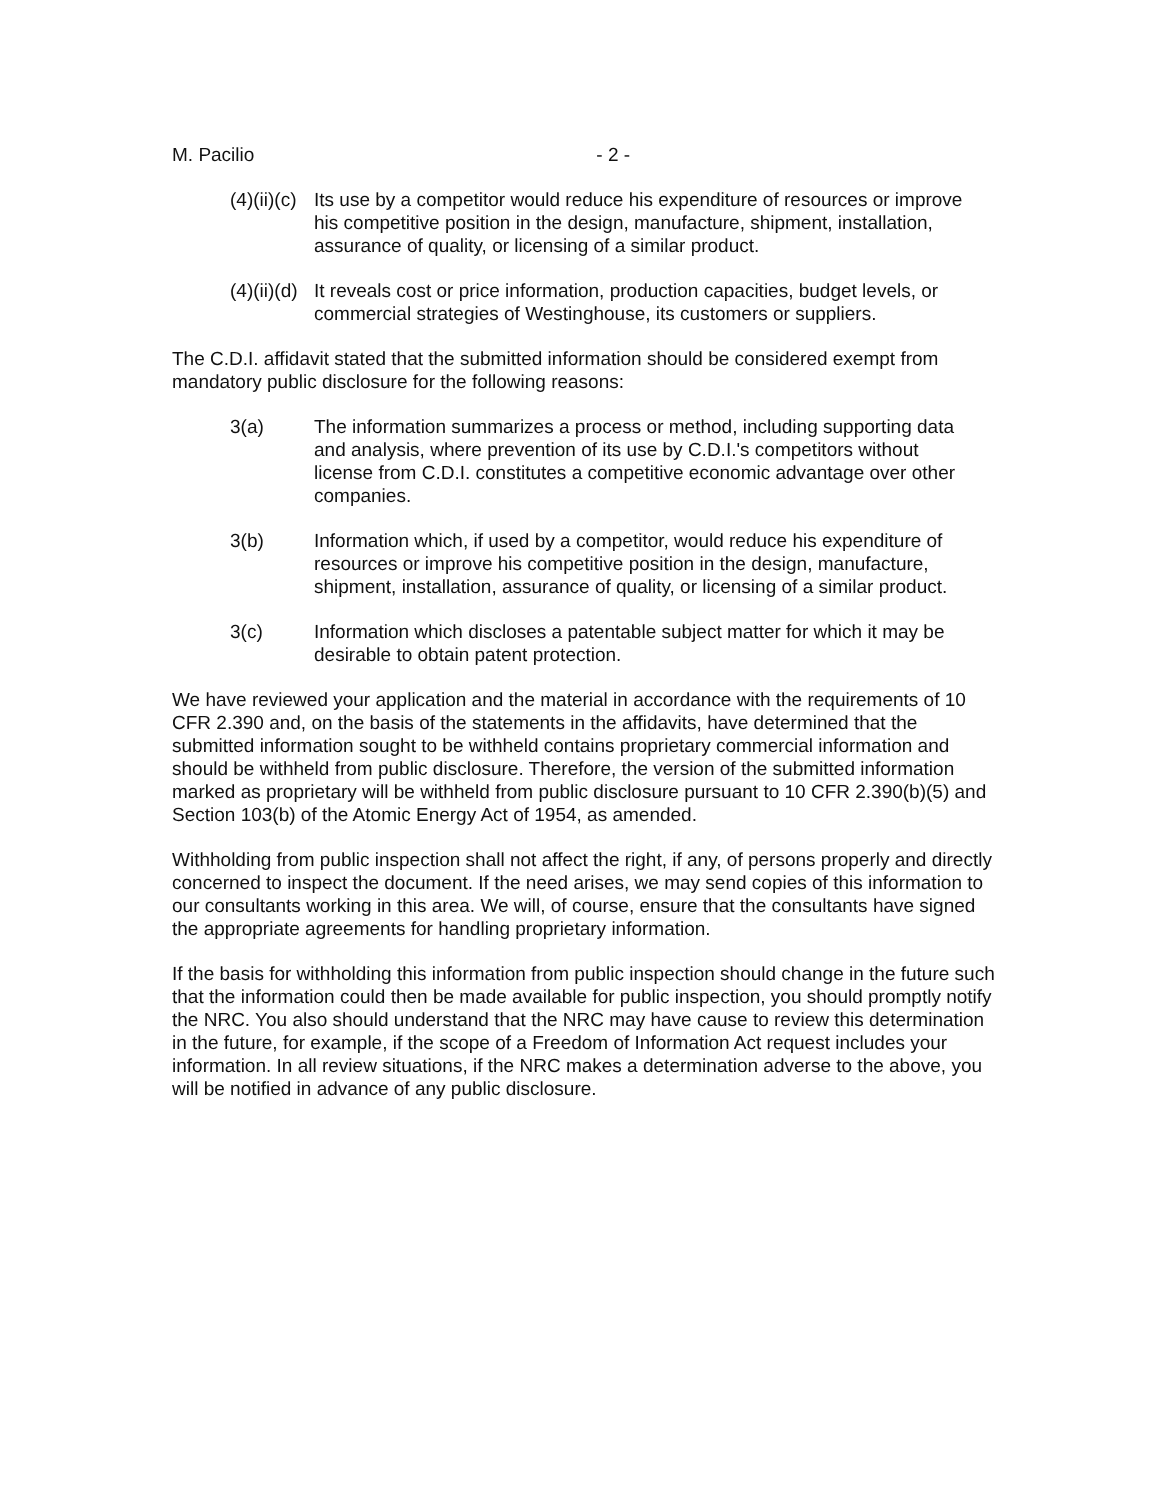M. Pacilio - 2 -
(4)(ii)(c)
Its use by a competitor would reduce his expenditure of resources or improve his competitive position in the design, manufacture, shipment, installation, assurance of quality, or licensing of a similar product.
(4)(ii)(d)
It reveals cost or price information, production capacities, budget levels, or commercial strategies of Westinghouse, its customers or suppliers.
The C.D.I. affidavit stated that the submitted information should be considered exempt from mandatory public disclosure for the following reasons:
3(a) The information summarizes a process or method, including supporting data and analysis, where prevention of its use by C.D.I.'s competitors without license from C.D.I. constitutes a competitive economic advantage over other companies.
3(b) Information which, if used by a competitor, would reduce his expenditure of resources or improve his competitive position in the design, manufacture, shipment, installation, assurance of quality, or licensing of a similar product.
3(c) Information which discloses a patentable subject matter for which it may be desirable to obtain patent protection.
We have reviewed your application and the material in accordance with the requirements of 10 CFR 2.390 and, on the basis of the statements in the affidavits, have determined that the submitted information sought to be withheld contains proprietary commercial information and should be withheld from public disclosure. Therefore, the version of the submitted information marked as proprietary will be withheld from public disclosure pursuant to 10 CFR 2.390(b)(5) and Section 103(b) of the Atomic Energy Act of 1954, as amended.
Withholding from public inspection shall not affect the right, if any, of persons properly and directly concerned to inspect the document. If the need arises, we may send copies of this information to our consultants working in this area. We will, of course, ensure that the consultants have signed the appropriate agreements for handling proprietary information.
If the basis for withholding this information from public inspection should change in the future such that the information could then be made available for public inspection, you should promptly notify the NRC. You also should understand that the NRC may have cause to review this determination in the future, for example, if the scope of a Freedom of Information Act request includes your information. In all review situations, if the NRC makes a determination adverse to the above, you will be notified in advance of any public disclosure.